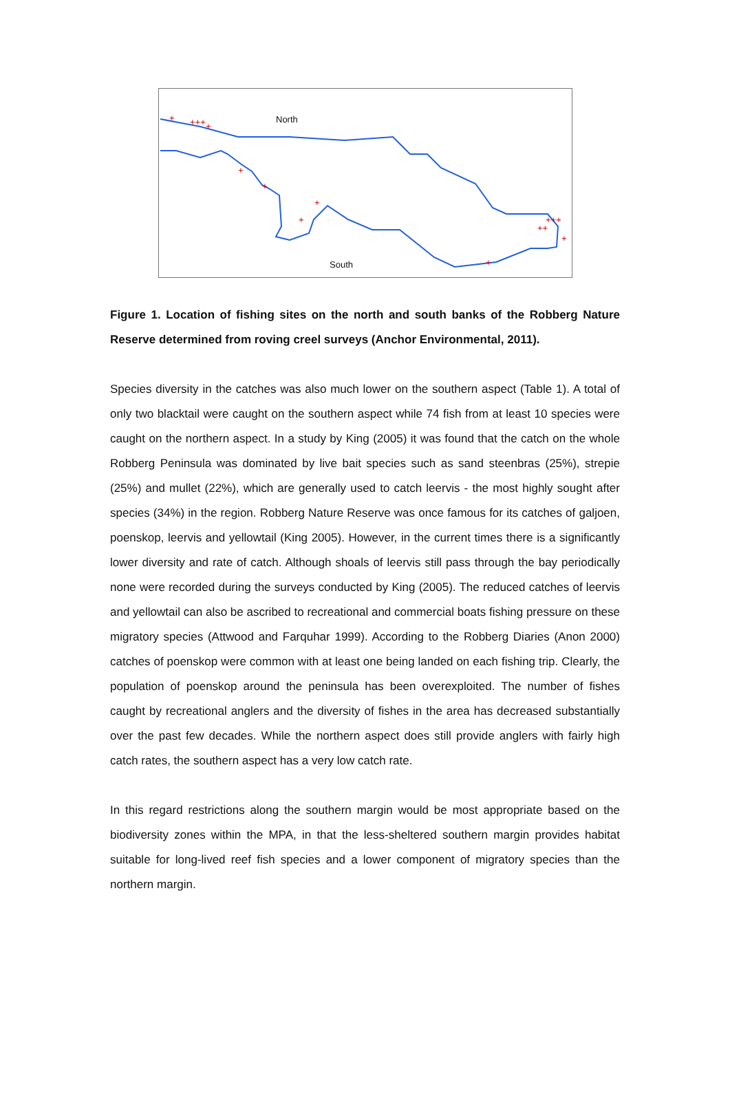+
+++
+
+
+
+
+
++
+++
+
+
North
South
Figure 1. Location of fishing sites on the north and south banks of the Robberg Nature Reserve determined from roving creel surveys (Anchor Environmental, 2011).
Species diversity in the catches was also much lower on the southern aspect (Table 1). A total of only two blacktail were caught on the southern aspect while 74 fish from at least 10 species were caught on the northern aspect. In a study by King (2005) it was found that the catch on the whole Robberg Peninsula was dominated by live bait species such as sand steenbras (25%), strepie (25%) and mullet (22%), which are generally used to catch leervis - the most highly sought after species (34%) in the region. Robberg Nature Reserve was once famous for its catches of galjoen, poenskop, leervis and yellowtail (King 2005). However, in the current times there is a significantly lower diversity and rate of catch. Although shoals of leervis still pass through the bay periodically none were recorded during the surveys conducted by King (2005). The reduced catches of leervis and yellowtail can also be ascribed to recreational and commercial boats fishing pressure on these migratory species (Attwood and Farquhar 1999). According to the Robberg Diaries (Anon 2000) catches of poenskop were common with at least one being landed on each fishing trip. Clearly, the population of poenskop around the peninsula has been overexploited. The number of fishes caught by recreational anglers and the diversity of fishes in the area has decreased substantially over the past few decades. While the northern aspect does still provide anglers with fairly high catch rates, the southern aspect has a very low catch rate.
In this regard restrictions along the southern margin would be most appropriate based on the biodiversity zones within the MPA, in that the less-sheltered southern margin provides habitat suitable for long-lived reef fish species and a lower component of migratory species than the northern margin.